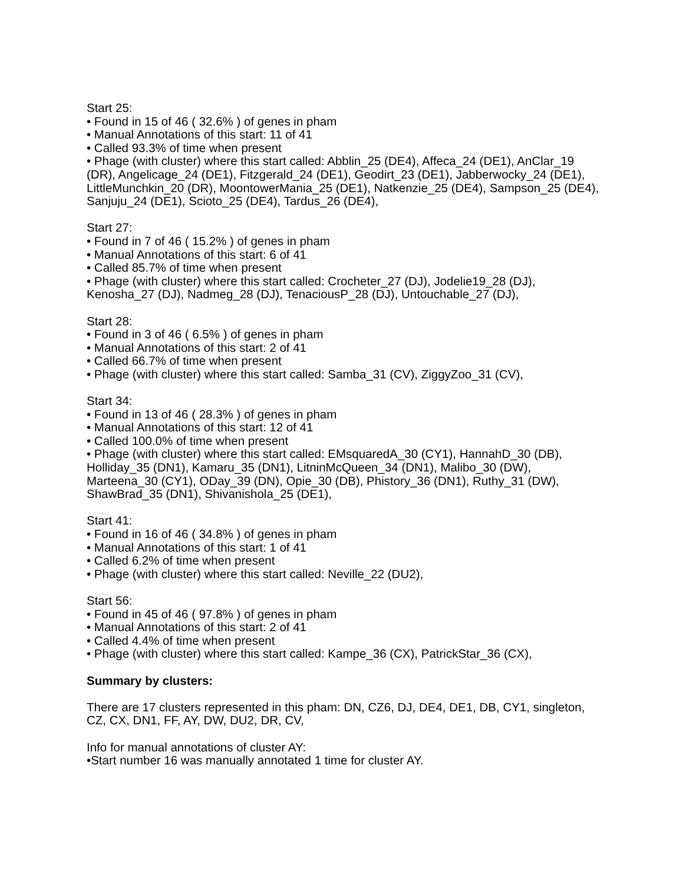Start 25:
• Found in 15 of 46 ( 32.6% ) of genes in pham
• Manual Annotations of this start: 11 of 41
• Called 93.3% of time when present
• Phage (with cluster) where this start called: Abblin_25 (DE4), Affeca_24 (DE1), AnClar_19 (DR), Angelicage_24 (DE1), Fitzgerald_24 (DE1), Geodirt_23 (DE1), Jabberwocky_24 (DE1), LittleMunchkin_20 (DR), MoontowerMania_25 (DE1), Natkenzie_25 (DE4), Sampson_25 (DE4), Sanjuju_24 (DE1), Scioto_25 (DE4), Tardus_26 (DE4),
Start 27:
• Found in 7 of 46 ( 15.2% ) of genes in pham
• Manual Annotations of this start: 6 of 41
• Called 85.7% of time when present
• Phage (with cluster) where this start called: Crocheter_27 (DJ), Jodelie19_28 (DJ), Kenosha_27 (DJ), Nadmeg_28 (DJ), TenaciousP_28 (DJ), Untouchable_27 (DJ),
Start 28:
• Found in 3 of 46 ( 6.5% ) of genes in pham
• Manual Annotations of this start: 2 of 41
• Called 66.7% of time when present
• Phage (with cluster) where this start called: Samba_31 (CV), ZiggyZoo_31 (CV),
Start 34:
• Found in 13 of 46 ( 28.3% ) of genes in pham
• Manual Annotations of this start: 12 of 41
• Called 100.0% of time when present
• Phage (with cluster) where this start called: EMsquaredA_30 (CY1), HannahD_30 (DB), Holliday_35 (DN1), Kamaru_35 (DN1), LitninMcQueen_34 (DN1), Malibo_30 (DW), Marteena_30 (CY1), ODay_39 (DN), Opie_30 (DB), Phistory_36 (DN1), Ruthy_31 (DW), ShawBrad_35 (DN1), Shivanishola_25 (DE1),
Start 41:
• Found in 16 of 46 ( 34.8% ) of genes in pham
• Manual Annotations of this start: 1 of 41
• Called 6.2% of time when present
• Phage (with cluster) where this start called: Neville_22 (DU2),
Start 56:
• Found in 45 of 46 ( 97.8% ) of genes in pham
• Manual Annotations of this start: 2 of 41
• Called 4.4% of time when present
• Phage (with cluster) where this start called: Kampe_36 (CX), PatrickStar_36 (CX),
Summary by clusters:
There are 17 clusters represented in this pham: DN, CZ6, DJ, DE4, DE1, DB, CY1, singleton, CZ, CX, DN1, FF, AY, DW, DU2, DR, CV,
Info for manual annotations of cluster AY:
•Start number 16 was manually annotated 1 time for cluster AY.